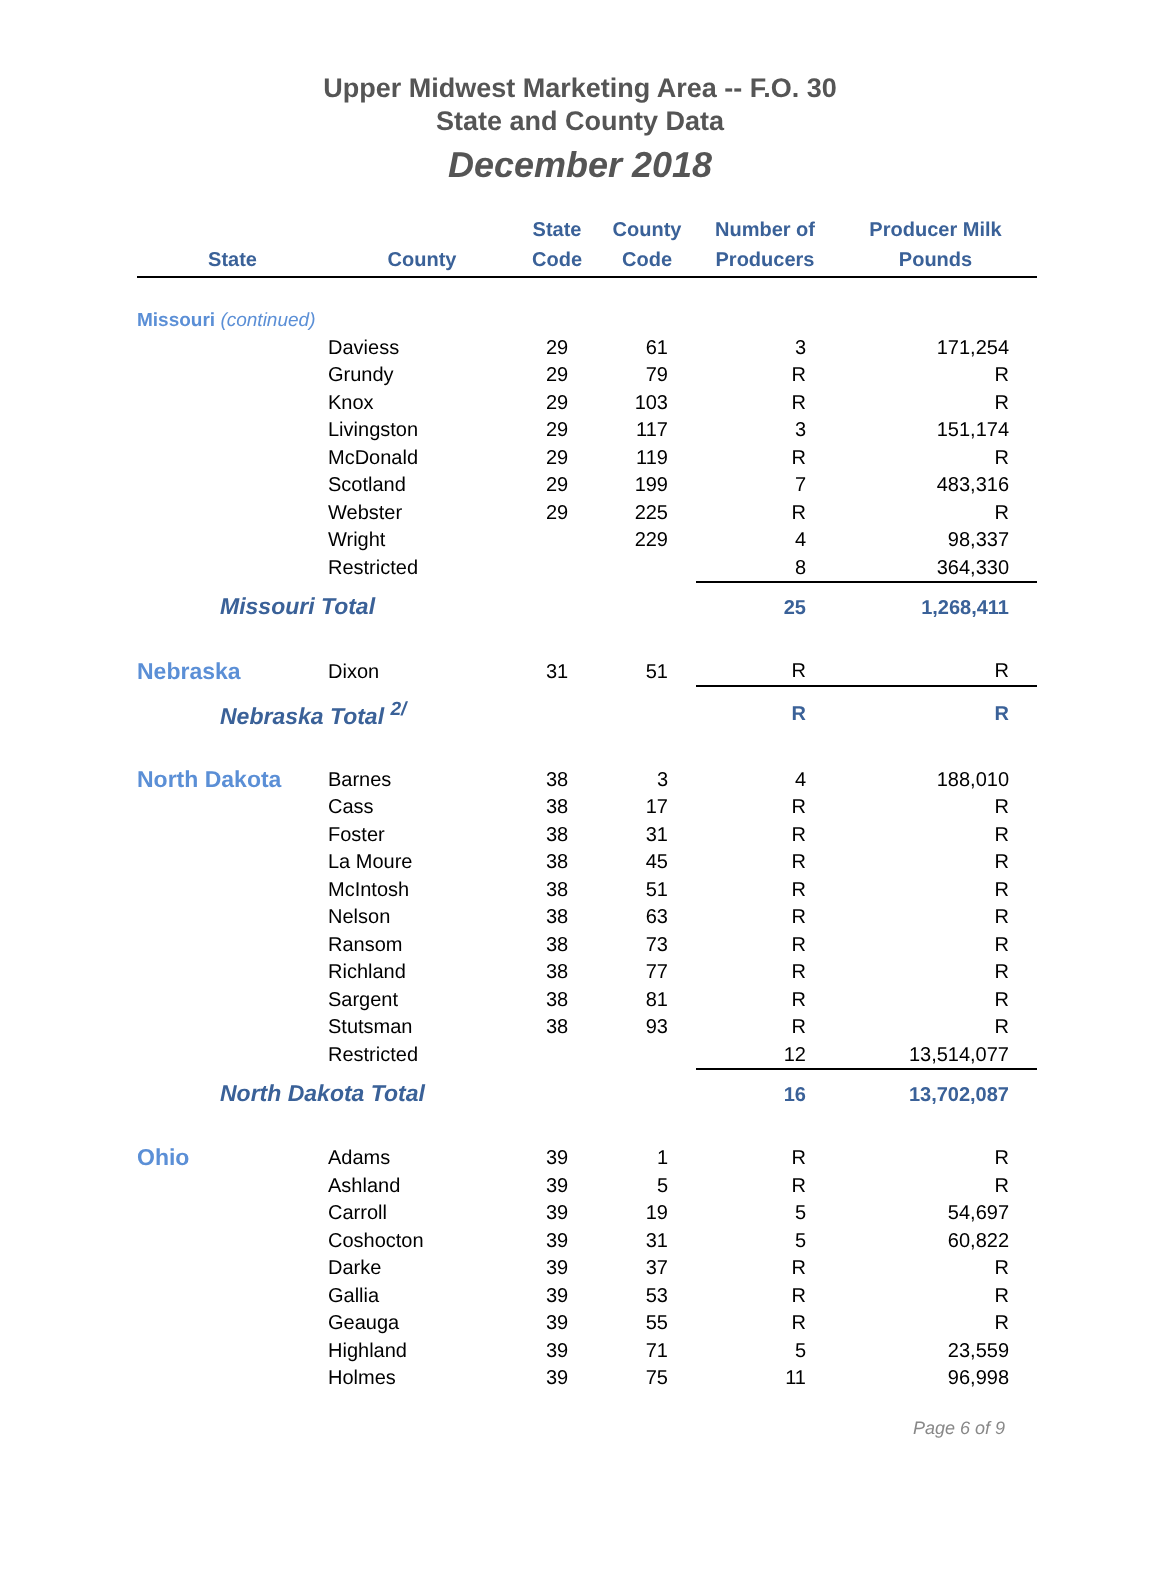Upper Midwest Marketing Area -- F.O. 30
State and County Data
December 2018
| State | County | State Code | County Code | Number of Producers | Producer Milk Pounds |
| --- | --- | --- | --- | --- | --- |
| Missouri (continued) | | | | | |
| | Daviess | 29 | 61 | 3 | 171,254 |
| | Grundy | 29 | 79 | R | R |
| | Knox | 29 | 103 | R | R |
| | Livingston | 29 | 117 | 3 | 151,174 |
| | McDonald | 29 | 119 | R | R |
| | Scotland | 29 | 199 | 7 | 483,316 |
| | Webster | 29 | 225 | R | R |
| | Wright | | 229 | 4 | 98,337 |
| | Restricted | | | 8 | 364,330 |
| Missouri Total | | | | 25 | 1,268,411 |
| Nebraska | Dixon | 31 | 51 | R | R |
| Nebraska Total <sup>2/</sup> | | | | R | R |
| North Dakota | Barnes | 38 | 3 | 4 | 188,010 |
| | Cass | 38 | 17 | R | R |
| | Foster | 38 | 31 | R | R |
| | La Moure | 38 | 45 | R | R |
| | McIntosh | 38 | 51 | R | R |
| | Nelson | 38 | 63 | R | R |
| | Ransom | 38 | 73 | R | R |
| | Richland | 38 | 77 | R | R |
| | Sargent | 38 | 81 | R | R |
| | Stutsman | 38 | 93 | R | R |
| | Restricted | | | 12 | 13,514,077 |
| North Dakota Total | | | | 16 | 13,702,087 |
| Ohio | Adams | 39 | 1 | R | R |
| | Ashland | 39 | 5 | R | R |
| | Carroll | 39 | 19 | 5 | 54,697 |
| | Coshocton | 39 | 31 | 5 | 60,822 |
| | Darke | 39 | 37 | R | R |
| | Gallia | 39 | 53 | R | R |
| | Geauga | 39 | 55 | R | R |
| | Highland | 39 | 71 | 5 | 23,559 |
| | Holmes | 39 | 75 | 11 | 96,998 |
Page 6 of 9